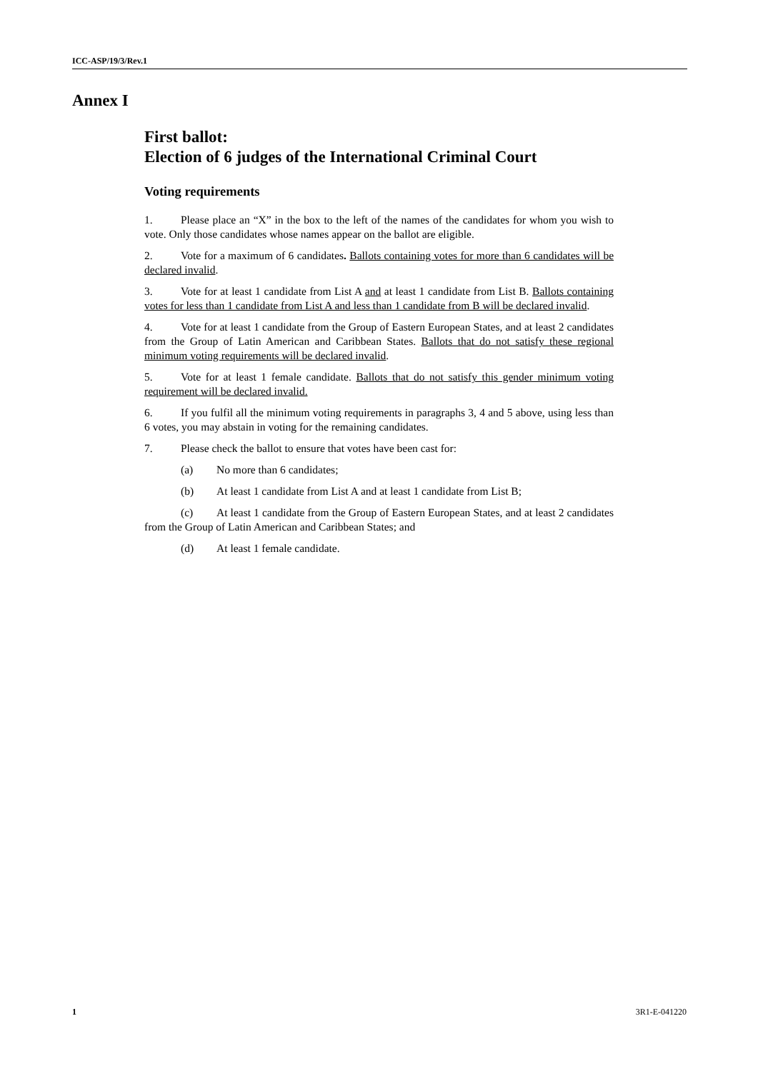ICC-ASP/19/3/Rev.1
Annex I
First ballot:
Election of 6 judges of the International Criminal Court
Voting requirements
1. Please place an “X” in the box to the left of the names of the candidates for whom you wish to vote. Only those candidates whose names appear on the ballot are eligible.
2. Vote for a maximum of 6 candidates. Ballots containing votes for more than 6 candidates will be declared invalid.
3. Vote for at least 1 candidate from List A and at least 1 candidate from List B. Ballots containing votes for less than 1 candidate from List A and less than 1 candidate from B will be declared invalid.
4. Vote for at least 1 candidate from the Group of Eastern European States, and at least 2 candidates from the Group of Latin American and Caribbean States. Ballots that do not satisfy these regional minimum voting requirements will be declared invalid.
5. Vote for at least 1 female candidate. Ballots that do not satisfy this gender minimum voting requirement will be declared invalid.
6. If you fulfil all the minimum voting requirements in paragraphs 3, 4 and 5 above, using less than 6 votes, you may abstain in voting for the remaining candidates.
7. Please check the ballot to ensure that votes have been cast for:
(a) No more than 6 candidates;
(b) At least 1 candidate from List A and at least 1 candidate from List B;
(c) At least 1 candidate from the Group of Eastern European States, and at least 2 candidates from the Group of Latin American and Caribbean States; and
(d) At least 1 female candidate.
1 3R1-E-041220